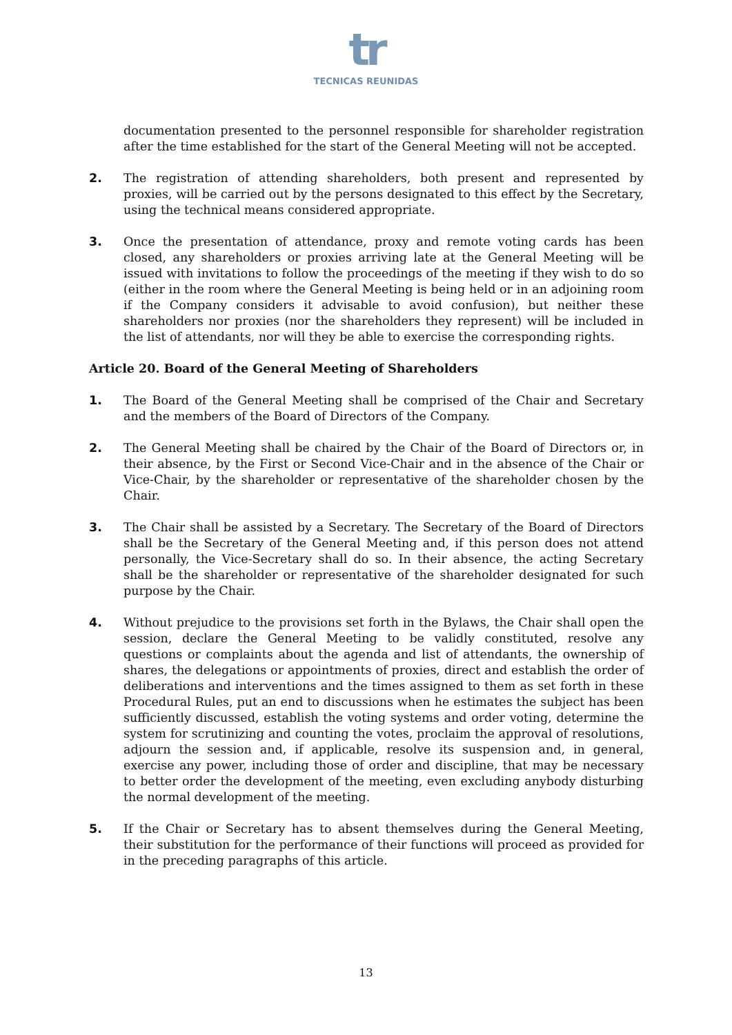tr
TECNICAS REUNIDAS
documentation presented to the personnel responsible for shareholder registration after the time established for the start of the General Meeting will not be accepted.
2. The registration of attending shareholders, both present and represented by proxies, will be carried out by the persons designated to this effect by the Secretary, using the technical means considered appropriate.
3. Once the presentation of attendance, proxy and remote voting cards has been closed, any shareholders or proxies arriving late at the General Meeting will be issued with invitations to follow the proceedings of the meeting if they wish to do so (either in the room where the General Meeting is being held or in an adjoining room if the Company considers it advisable to avoid confusion), but neither these shareholders nor proxies (nor the shareholders they represent) will be included in the list of attendants, nor will they be able to exercise the corresponding rights.
Article 20. Board of the General Meeting of Shareholders
1. The Board of the General Meeting shall be comprised of the Chair and Secretary and the members of the Board of Directors of the Company.
2. The General Meeting shall be chaired by the Chair of the Board of Directors or, in their absence, by the First or Second Vice-Chair and in the absence of the Chair or Vice-Chair, by the shareholder or representative of the shareholder chosen by the Chair.
3. The Chair shall be assisted by a Secretary. The Secretary of the Board of Directors shall be the Secretary of the General Meeting and, if this person does not attend personally, the Vice-Secretary shall do so. In their absence, the acting Secretary shall be the shareholder or representative of the shareholder designated for such purpose by the Chair.
4. Without prejudice to the provisions set forth in the Bylaws, the Chair shall open the session, declare the General Meeting to be validly constituted, resolve any questions or complaints about the agenda and list of attendants, the ownership of shares, the delegations or appointments of proxies, direct and establish the order of deliberations and interventions and the times assigned to them as set forth in these Procedural Rules, put an end to discussions when he estimates the subject has been sufficiently discussed, establish the voting systems and order voting, determine the system for scrutinizing and counting the votes, proclaim the approval of resolutions, adjourn the session and, if applicable, resolve its suspension and, in general, exercise any power, including those of order and discipline, that may be necessary to better order the development of the meeting, even excluding anybody disturbing the normal development of the meeting.
5. If the Chair or Secretary has to absent themselves during the General Meeting, their substitution for the performance of their functions will proceed as provided for in the preceding paragraphs of this article.
13